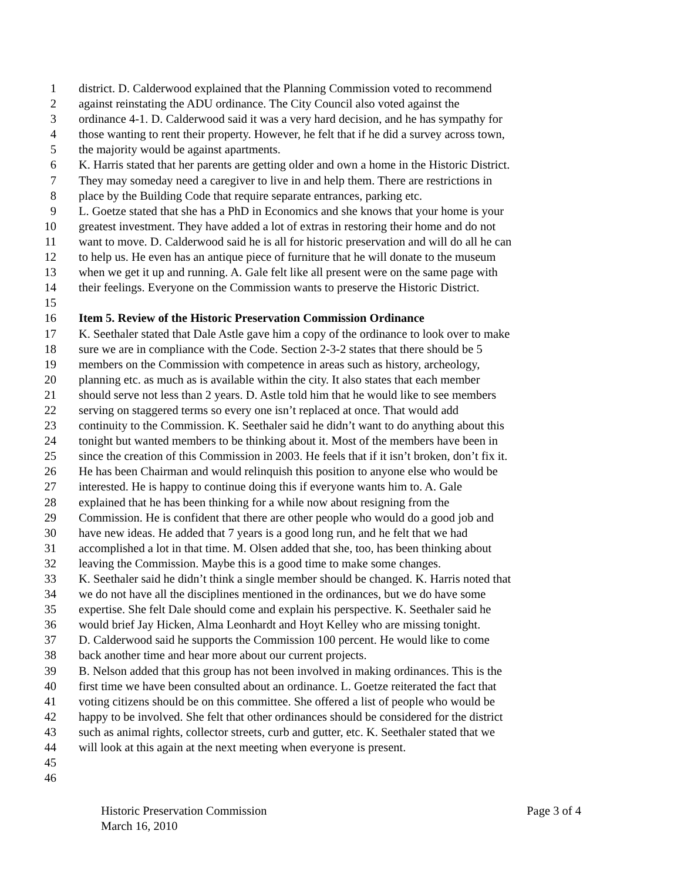1 district. D. Calderwood explained that the Planning Commission voted to recommend
2 against reinstating the ADU ordinance. The City Council also voted against the
3 ordinance 4-1. D. Calderwood said it was a very hard decision, and he has sympathy for
4 those wanting to rent their property. However, he felt that if he did a survey across town,
5 the majority would be against apartments.
6 K. Harris stated that her parents are getting older and own a home in the Historic District.
7 They may someday need a caregiver to live in and help them. There are restrictions in
8 place by the Building Code that require separate entrances, parking etc.
9 L. Goetze stated that she has a PhD in Economics and she knows that your home is your
10 greatest investment. They have added a lot of extras in restoring their home and do not
11 want to move. D. Calderwood said he is all for historic preservation and will do all he can
12 to help us. He even has an antique piece of furniture that he will donate to the museum
13 when we get it up and running. A. Gale felt like all present were on the same page with
14 their feelings. Everyone on the Commission wants to preserve the Historic District.
15
16 Item 5. Review of the Historic Preservation Commission Ordinance
17 K. Seethaler stated that Dale Astle gave him a copy of the ordinance to look over to make
18 sure we are in compliance with the Code. Section 2-3-2 states that there should be 5
19 members on the Commission with competence in areas such as history, archeology,
20 planning etc. as much as is available within the city. It also states that each member
21 should serve not less than 2 years. D. Astle told him that he would like to see members
22 serving on staggered terms so every one isn’t replaced at once. That would add
23 continuity to the Commission. K. Seethaler said he didn’t want to do anything about this
24 tonight but wanted members to be thinking about it. Most of the members have been in
25 since the creation of this Commission in 2003. He feels that if it isn’t broken, don’t fix it.
26 He has been Chairman and would relinquish this position to anyone else who would be
27 interested. He is happy to continue doing this if everyone wants him to. A. Gale
28 explained that he has been thinking for a while now about resigning from the
29 Commission. He is confident that there are other people who would do a good job and
30 have new ideas. He added that 7 years is a good long run, and he felt that we had
31 accomplished a lot in that time. M. Olsen added that she, too, has been thinking about
32 leaving the Commission. Maybe this is a good time to make some changes.
33 K. Seethaler said he didn’t think a single member should be changed. K. Harris noted that
34 we do not have all the disciplines mentioned in the ordinances, but we do have some
35 expertise. She felt Dale should come and explain his perspective. K. Seethaler said he
36 would brief Jay Hicken, Alma Leonhardt and Hoyt Kelley who are missing tonight.
37 D. Calderwood said he supports the Commission 100 percent. He would like to come
38 back another time and hear more about our current projects.
39 B. Nelson added that this group has not been involved in making ordinances. This is the
40 first time we have been consulted about an ordinance. L. Goetze reiterated the fact that
41 voting citizens should be on this committee. She offered a list of people who would be
42 happy to be involved. She felt that other ordinances should be considered for the district
43 such as animal rights, collector streets, curb and gutter, etc. K. Seethaler stated that we
44 will look at this again at the next meeting when everyone is present.
45
46
Historic Preservation Commission Page 3 of 4
March 16, 2010